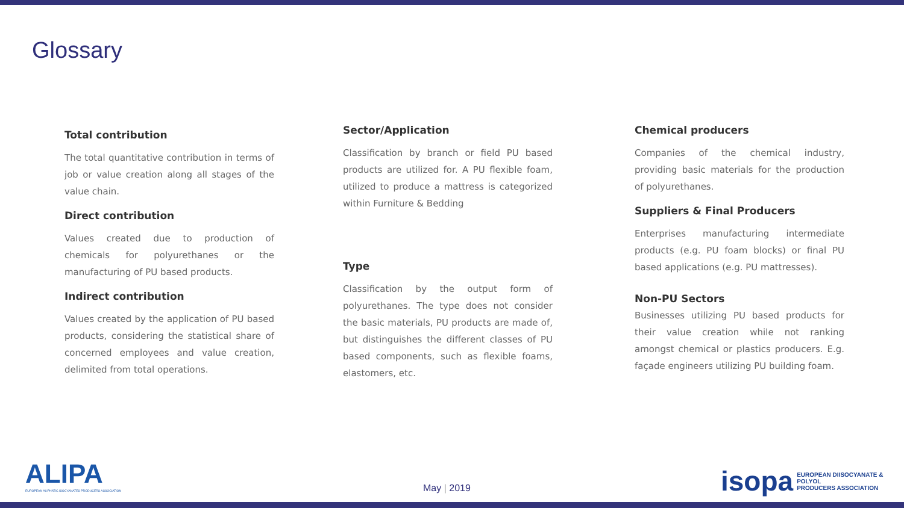Glossary
Total contribution
The total quantitative contribution in terms of job or value creation along all stages of the value chain.
Direct contribution
Values created due to production of chemicals for polyurethanes or the manufacturing of PU based products.
Indirect contribution
Values created by the application of PU based products, considering the statistical share of concerned employees and value creation, delimited from total operations.
Sector/Application
Classification by branch or field PU based products are utilized for. A PU flexible foam, utilized to produce a mattress is categorized within Furniture & Bedding
Type
Classification by the output form of polyurethanes. The type does not consider the basic materials, PU products are made of, but distinguishes the different classes of PU based components, such as flexible foams, elastomers, etc.
Chemical producers
Companies of the chemical industry, providing basic materials for the production of polyurethanes.
Suppliers & Final Producers
Enterprises manufacturing intermediate products (e.g. PU foam blocks) or final PU based applications (e.g. PU mattresses).
Non-PU Sectors
Businesses utilizing PU based products for their value creation while not ranking amongst chemical or plastics producers. E.g. façade engineers utilizing PU building foam.
ALIPA
EUROPEAN ALIPHATIC ISOCYANATES PRODUCERS ASSOCIATION
May | 2019
isopa EUROPEAN DIISOCYANATE & POLYOL
PRODUCERS ASSOCIATION